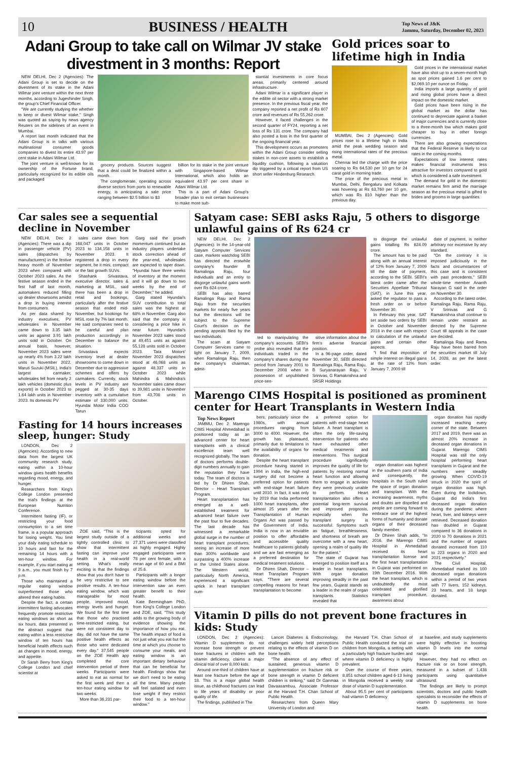10 BUSINESS / HEALTH Top News of J&K
Jammu, Saturday, December 02, 2023
Adani Group to take call on Wilmar JV stake divestment in 3 months: Report
NEW DELHI, Dec 2 (Agencies): The Adani Group is set to decide on the divestment of its stake in the Adani Wilmar joint venture within the next three months, according to Jugeshinder Singh, the group's Chief Financial Officer.
"We are currently studying the whether to keep or divest Wilmar stake," Singh was quoted as saying by news agency Reuters on the sidelines of an event in Mumbai.
A report last month indicated that the Adani Group is in talks with various multinational consumer goods companies to divest its entire 43.97 per cent stake in Adani Wilmar Ltd.
The joint venture is well-known for its ownership of the Fortune brand, particularly recognized for its edible oils and packaged
grocery products. Sources suggest that a deal could be finalized within a month.
The conglomerate, operating across diverse sectors from ports to renewable energy, is anticipating a sale price ranging between $2.5 billion to $3
billion for its stake in the joint venture with Singapore-based Wilmar International, which also holds an equivalent 43.97 per cent share in Adani Wilmar Ltd.
This is a part of Adani Group's broader plan to exit certain businesses to make more sub-
stantial investments in core focus areas, primarily centered around infrastructure.
Adani Wilmar is a significant player in the edible oil sector with a strong market presence. In the previous fiscal year, the company reported a net profit of Rs 607 crore and revenues of Rs 55,262 crore.
However, it faced challenges in the second quarter of FY24, reporting a net loss of Rs 131 crore. The company had also posted a loss in the first quarter of the ongoing financial year.
This development occurs as promoters within the Adani Group consider selling stakes in non-core assets to establish a liquidity cushion, following a valuation dip triggered by a critical report from US short seller Hindenburg Research.
Gold prices soar to lifetime high in India
MUMBAI, Dec 2 (Agencies): Gold prices rose to a lifetime high in India amid the peak wedding season and rising international rates of the precious metal.
Chennai led the charge with the price soaring to Rs 64,530 per 10 gm for 24 carat gold in morning trade.
The price of the precious metal in Mumbai, Delhi, Bengaluru and Kolkata was hovering at Rs 63,760 per 10 gm, which was Rs 810 higher than the previous day.
Gold prices in the international market have also shot up to a seven-month high as spot prices gained 1.6 per cent to $2,069.10 per ounce on Friday.
India imports a large quantity of gold and rising global prices have a direct impact on the domestic market.
Gold prices have been rising in the global market as the dollar has continued to depreciate against a basket of major currencies and is currently close to a three-month low which makes gold cheaper to buy in other foreign currencies.
There are also growing expectations that the Federal Reserve is likely to cut rates in the coming months.
Expectations of low interest rates makes financial instruments less attractive for investors compared to gold which is considered a safe investment.
The demand for gold in the domestic market remains firm amid the marriage season as the precious metal is gifted to brides and grooms in large quantities.
Car sales see a sequential decline in November
NEW DELHI, Dec 2 (Agencies): There was a dip in passenger vehicle (PV) sales (dispatches by manufacturers) in the festive heavy month of November 2023 when compared with October 2023 sales. As the festive season ended in the first half of last month, automakers reduced filling up dealer showrooms amidst a drop in buying interest from consumers.
As per data shared by industry executives, PV wholesales in November came down to 3.35 lakh units as against 3.91 lakh units sold in October. On annual basis, however, November 2023 sales were up nearly 4% from 3.22 lakh units in November 2022. Maruti Suzuki (MSIL), India's largest carmaker, wholesales fell from nearly 2 lakh vehicles (domestic plus exports) in October 2023 to 1.64 lakh units in November 2023. Its domestic PV
sales came down from 168,047 units in October 2023 to 134,158 units in November 2023. It registered a drop in every segment, be it mini, compact or the fast growth SUVs.
Shashank Srivastava, executive director, sales & marketing at MSIL, said there has been a drop in retail and bookings, particularly after the festive season that ended mid-November, but bookings for MSIL rose by 7% last month. He said companies need to be careful and plan production accordingly in December to balance the situation.
Srivastava expects inventory level at dealer showrooms to come down in December due to aggressive schemes and offers by carmakers. Currently, stock levels in PV industry are pegged at 30-35 days inventory with a cumulative estimate of 330,000 units. Hyundai Motor India COO Tarun
Garg said the growth momentum continued but as industry players undertake stock correction ahead of the year-end, wholesales are expected to taper down. "Hyundai have three weeks of inventory at the moment and it will go down to two weeks by the end of December," he added.
Garg stated Hyundai's SUV contribution to total sales was the highest at 68% in November. Garg also said that the company is considering a price hike in near future. Hyundai's November 2023 sales stood at 49,451 units as against 55,128 units sold in October 2023. Tata Motors' November 2023 dispatches stood at 46,068 units as against 48,337 units in October 2023 while Mahindra & Mahindra's November sales came down to 39,981 units in November from 43,708 units in October.
Fasting for 14 hours increases sleep, hunger: Study
LONDON, Dec 2 (Agencies): According to new data from the largest UK community research study, eating within a 10-hour window gives health benefits regarding mood, energy, and hunger.
Researchers from King's College London presented the trial's findings at the European Nutrition Conference.
Intermittent fasting (IF), or restricting your food consumption to a set time frame, is a popular approach for losing weight. You limit your daily eating schedule to 10 hours and fast for the remaining 14 hours with a ten-hour window. For example, if you start eating at 9 a.m., you must finish by 7 p.m.
Those who maintained a regular eating window outperformed those who altered their eating habits.
Despite the fact, a certain intermittent fasting advocates frequently promote restrictive eating windows as short as six hours, data presented in the abstract suggest that eating within a less restrictive window of ten hours has beneficial health effects such as changes in mood, energy, and appetite.
Dr Sarah Berry from King's College London and chief scientist at
ZOE said, "This is the largest study outside of a tightly controlled clinic to show that intermittent fasting can improve your health in a real-world setting. What's really exciting is that the findings show that you don't have to be very restrictive to see positive results. A ten-hour eating window, which was manageable for most people, improved mood, energy levels and hunger. We found for the first time that those who practised time-restricted eating, but were not consistent day to day, did not have the same positive health effects as those who were dedicated every day." 37,545 people on the ZOE Health app completed the core intervention period of three weeks. Participants were asked to eat as normal for the first week and then a ten-hour eating window for two weeks.
More than 36,231 par-
ticipants opted for additional weeks and 27,371 users were classified as highly engaged. Highly engaged participants were 78 per cent female, with a mean age of 60 and a BMI of 25.6.
Participants with a longer eating window before the intervention saw an even greater benefit to their health.
Kate Bermingham PhD, from King's College London and ZOE, said, "This study adds to the growing body of evidence showing the importance of how you eat. The health impact of food is not just what you eat but the time at which you choose to consume your meals, and eating window is an important dietary behaviour that can be beneficial for health. Findings show that we don't need to be eating all the time. Many people will feel satiated and even lose weight if they restrict their food to a ten-hour window."
Satyam case: SEBI asks Raju, 5 others to disgorge unlawful gains of Rs 624 cr
NEW DELHI, Dec 2 (Agencies): In the 14-year-old Satyam Computer Services case, markets watchdog SEBI has directed the erstwhile company's founder B Ramalinga Raju, four individuals and an entity to disgorge unlawful gains worth over Rs 624 crore.
SEBI has also barred Ramalinga Raju and Rama Raju from the securities markets for nearly five years but the directions will be subject to the Supreme Court's decision on the pending appeals filed by the two individuals.
The scam at Satyam Computer Services came to light on January 7, 2009, when Ramalinga Raju, then the company's chairman, admit-
ted to manipulating the company's accounts. SEBI's probe also revealed that the individuals traded in the company's shares during the period from January 2001 to December 2008 when in possession of unpublished price-sen-
sitive information about the firm's adverse financial position.
In a 96-page order, dated November 30, SEBI directed Ramalinga Raju, Rama Raju, B Suryanarayan Raju, V Srinivas, G Ramakrishna and SRSR Holdings
to disgorge the unlawful gains totalling Rs 624.09 crore.
The amount has to be paid along with an annual interest of 12% from January 7, 2009 till the date of payment, according to the SEBI. SEBI's latest order came after the Securities Appellate Tribunal (SAT), in June this year, asked the regulator to pass a fresh order on or before November 30.
In February this year, SAT set aside two orders by SEBI in October and November 2018 in the case with respect to calculation of the unlawful gains and certain other aspects.
"I find that imposition of simple interest on illegal gains at the rate of 12% from January 7, 2009 till
date of payment, is neither arbitrary nor excessive by any standard.
"On the contrary it is imposed judiciously in the facts and circumstances of this case and is consistent with past precedents," SEBI whole-time member Ananth Narayan G said in the order on November 30.
According to the latest order, Ramalinga Raju, Rama Raju, V Srinivas and G Ramakrishna shall continue to remain under restraint as directed by the Supreme Court till appeals in the case are decided.
Ramalinga Raju and Rama Raju have been barred from the securities market till July 14, 2028, as per the latest order.
Marengo CIMS Hospital is positioned as prominent center for Heart Transplants in Western India
Top News Report
JAMMU, Dec 2: Marengo CIMS Hospital Ahmedabad is positioned today as an advanced center for heart transplants with a clinical excellence team well recognized globally. The team of doctors performs double-digit numbers annually to gain the reputation they have today. The team of doctors is led by Dr Dhiren Shah, Director – Heart Transplant Program.
Heart transplantation has emerged as a well-established treatment for advanced heart failure over the past four to five decades. The last decade has witnessed a remarkable global surge in the number of heart transplant procedures, seeing an increase of more than 300% worldwide and surpassing a 400% increase in the United States alone. The Western world, particularly North America, experienced a significant uptick in heart transplant num-
bers, particularly since the 1980s, with annual procedures ranging from 3000 to 4000. However, the growth has plateaued, primarily due to limitations in the availability of organs for donation.
Despite the heart transplant procedure having started in 1994 in India, the high-end surgery did not become a preferred option for patients with end-stage heart failure until 2010. In fact, it was only by 2019 that India performed 1000 heart transplants, after almost 25 years after the Transplantation of Human Organs Act was passed by the Government of India. India is now in an enviable position to offer affordable and accessible quality healthcare to patients globally and we are fast emerging as a preferred destination for medical treatment solutions.
Dr Dhiren Shah, Director – Heart Transplant Program says, "There are several compelling reasons for heart transplantation to become
a preferred option for patients with end-stage heart failure. A heart transplant is often the only life-saving intervention for patients who have exhausted other medical treatments and interventions. This surgical procedure significantly improves the quality of life for patients by restoring normal heart function and allowing them to engage in activities they were previously unable to perform. Heart transplantation also offers a potential long-term survival and improved prognosis, especially when the transplant surgery is successful. Symptoms such as fatigue, breathlessness, and shortness of breath are overcome with a new heart, opening a realm of quality life for the patient."
The state of Gujarat has emerged to position itself as a leader in heart transplants. With organ donation improving steadily in the past few years, Gujarat stands as a leader in the realm of organ transplants. Statistics revealed that
organ donation was highest in the southern parts of India and consequently, the hospitals in the South ruled the space of organ donation and transplant. With the increasing awareness, myths and doubts are dispelled and people are coming forward to embrace one of the highest forms of humanity and donate organs of their deceased family member.
Dr Dhiren Shah adds, "In 2016, the Marengo CIMS Hospital in Ahmedabad received its heart transplantation license and the first heart transplantation in Gujarat was performed on 19th December 2016. With the heart transplant, which is undoubtedly the most celebrated and glorified transplant procedure, awareness about
organ donation has rapidly increased reaching every corner of the state. Between 2017 and 2019, there was an almost 20% increase in deceased organ donations in Gujarat. Marengo CIMS Hospital was still the only hospital performing heart transplants in Gujarat and the numbers were steadily growing. When COVID-19 struck in 2020 the spirit of organ donation was high. Even during the lockdown, Gujarat did India's first deceased organ donation during the pandemic where heart, liver, and kidneys were retrieved. Deceased donation has doubled in Gujarat compared to 36 donations in 2020 to 70 donations in 2021 and the number of organs donated increased from 110 to 223 organs in 2020 and 2021 respectively."
The Civil Hospital, Ahmedabad marked its 100 deceased organ donations within a period of two years with 77 livers, 152 kidneys, 23 hearts, and 18 lungs donated.
Vitamin D pills do not prevent bone fractures in kids: Study
LONDON, Dec 2 (Agencies): Vitamin D supplements do not increase bone strength or prevent bone fractures in children with the vitamin deficiency, claims a major clinical trial of over 8,000 kids.
Around one-third of children have at least one fracture before the age of 18. This is a major global health issue, as childhood fractures can lead to life years of disability or poor quality of life.
The findings, published in The
Lancet Diabetes & Endocrinology, challenges widely held perceptions relating to the effects of vitamin D on bone health.
"The absence of any effect of sustained, generous vitamin D supplementation on fracture risk or bone strength in vitamin D deficient children is striking," said Dr Ganmaa Davaasambuu, Associate Professor at the Harvard T.H. Chan School of Public Health.
Researchers from Queen Mary University of London and
the Harvard T.H. Chan School of Public Health conducted the trial on children from Mongolia, a setting with a particularly high fracture burden and where vitamin D deficiency is highly prevalent.
Over the course of three years, 8,851 school children aged 6-13 living in Mongolia received a weekly oral dose of vitamin D supplementation.
About 95.5 per cent of participants had vitamin D deficiency
at baseline, and study supplements were highly effective in boosting vitamin D levels into the normal range.
However, they had no effect on fracture risk or on bone strength, measured in a subset of 1,438 participants using quantitative ultrasound.
The findings are likely to prompt scientists, doctors and public health specialists to reconsider the effects of vitamin D supplements on bone health.